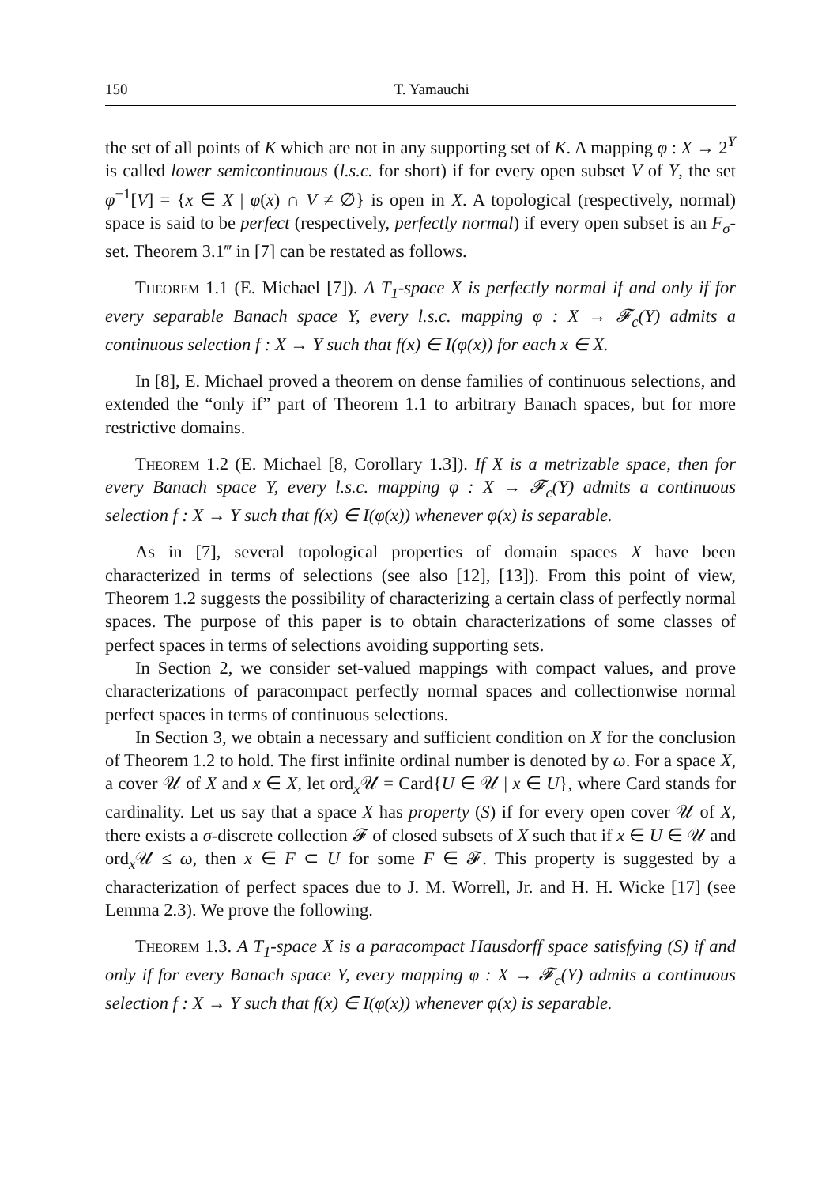150 T. Yamauchi
the set of all points of K which are not in any supporting set of K. A mapping φ : X → 2<sup>Y</sup> is called lower semicontinuous (l.s.c. for short) if for every open subset V of Y, the set φ<sup>−1</sup>[V] = {x ∈ X | φ(x) ∩ V ≠ ∅} is open in X. A topological (respectively, normal) space is said to be perfect (respectively, perfectly normal) if every open subset is an F<sub>σ</sub>-set. Theorem 3.1‴ in [7] can be restated as follows.
Theorem 1.1 (E. Michael [7]). A T<sub>1</sub>-space X is perfectly normal if and only if for every separable Banach space Y, every l.s.c. mapping φ : X → 𝓕<sub>c</sub>(Y) admits a continuous selection f : X → Y such that f(x) ∈ I(φ(x)) for each x ∈ X.
In [8], E. Michael proved a theorem on dense families of continuous selections, and extended the “only if” part of Theorem 1.1 to arbitrary Banach spaces, but for more restrictive domains.
Theorem 1.2 (E. Michael [8, Corollary 1.3]). If X is a metrizable space, then for every Banach space Y, every l.s.c. mapping φ : X → 𝓕<sub>c</sub>(Y) admits a continuous selection f : X → Y such that f(x) ∈ I(φ(x)) whenever φ(x) is separable.
As in [7], several topological properties of domain spaces X have been characterized in terms of selections (see also [12], [13]). From this point of view, Theorem 1.2 suggests the possibility of characterizing a certain class of perfectly normal spaces. The purpose of this paper is to obtain characterizations of some classes of perfect spaces in terms of selections avoiding supporting sets.
In Section 2, we consider set-valued mappings with compact values, and prove characterizations of paracompact perfectly normal spaces and collectionwise normal perfect spaces in terms of continuous selections.
In Section 3, we obtain a necessary and sufficient condition on X for the conclusion of Theorem 1.2 to hold. The first infinite ordinal number is denoted by ω. For a space X, a cover 𝒰 of X and x ∈ X, let ord<sub>x</sub>𝒰 = Card{U ∈ 𝒰 | x ∈ U}, where Card stands for cardinality. Let us say that a space X has property (S) if for every open cover 𝒰 of X, there exists a σ-discrete collection 𝓕 of closed subsets of X such that if x ∈ U ∈ 𝒰 and ord<sub>x</sub>𝒰 ≤ ω, then x ∈ F ⊂ U for some F ∈ 𝓕. This property is suggested by a characterization of perfect spaces due to J. M. Worrell, Jr. and H. H. Wicke [17] (see Lemma 2.3). We prove the following.
Theorem 1.3. A T<sub>1</sub>-space X is a paracompact Hausdorff space satisfying (S) if and only if for every Banach space Y, every mapping φ : X → 𝓕<sub>c</sub>(Y) admits a continuous selection f : X → Y such that f(x) ∈ I(φ(x)) whenever φ(x) is separable.